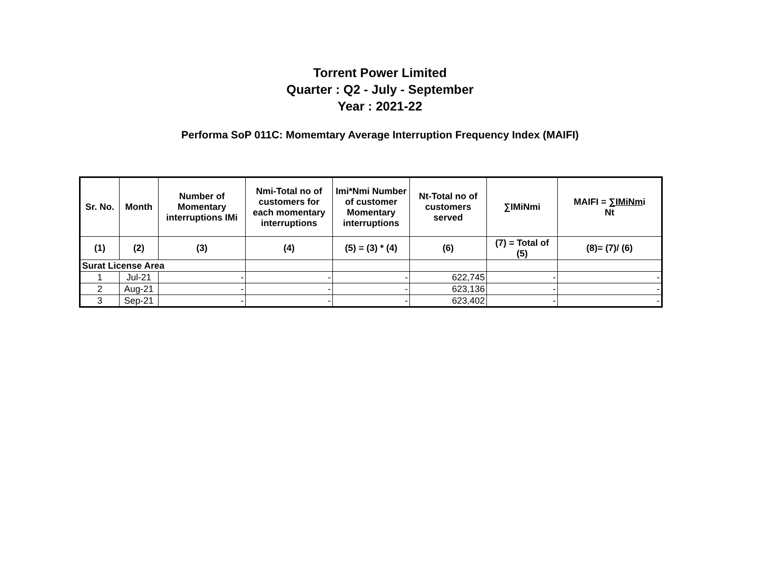Torrent Power Limited
Quarter : Q2 - July - September
Year : 2021-22
Performa SoP 011C: Momemtary Average Interruption Frequency Index (MAIFI)
| Sr. No. | Month | Number of Momentary interruptions IMi | Nmi-Total no of customers for each momentary interruptions | Imi*Nmi Number of customer Momentary interruptions | Nt-Total no of customers served | ∑IMiNmi | MAIFI = ∑IMiNm i Nt |
| --- | --- | --- | --- | --- | --- | --- | --- |
| (1) | (2) | (3) | (4) | (5) = (3) * (4) | (6) | (7) = Total of (5) | (8)= (7)/ (6) |
| Surat License Area | | | | | | | |
| 1 | Jul-21 | - | - | - | 622,745 | - | - |
| 2 | Aug-21 | - | - | - | 623,136 | - | - |
| 3 | Sep-21 | - | - | - | 623,402 | - | - |